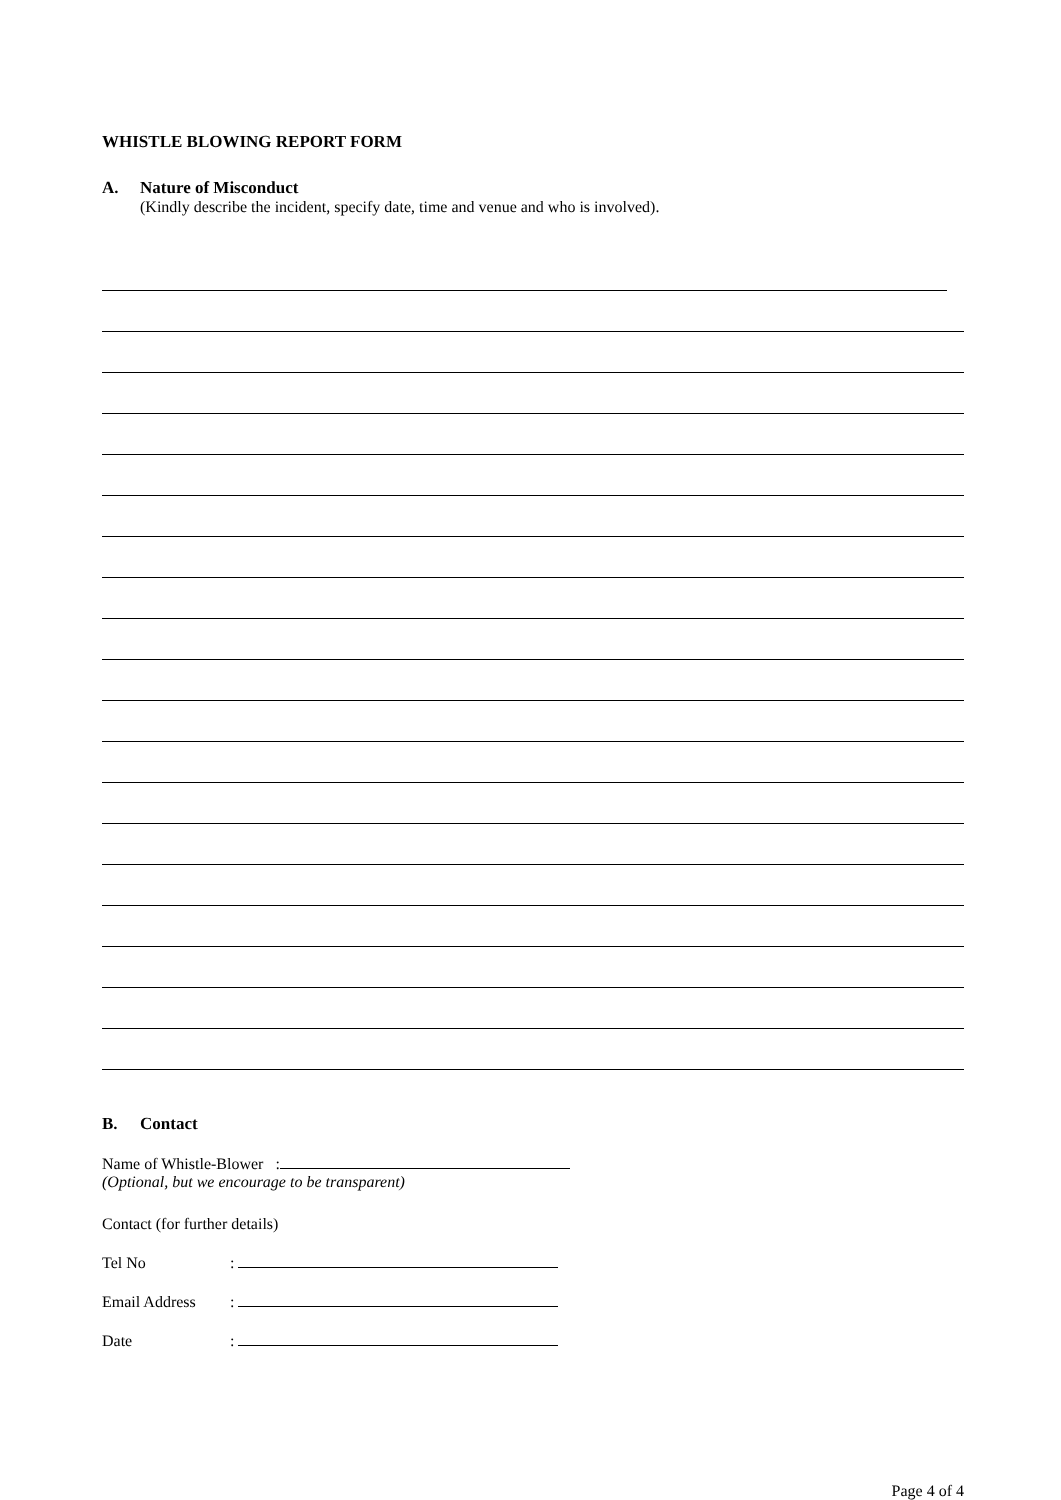WHISTLE BLOWING REPORT FORM
A. Nature of Misconduct
(Kindly describe the incident, specify date, time and venue and who is involved).
B. Contact
Name of Whistle-Blower :
(Optional, but we encourage to be transparent)
Contact (for further details)
Tel No:
Email Address:
Date:
Page 4 of 4